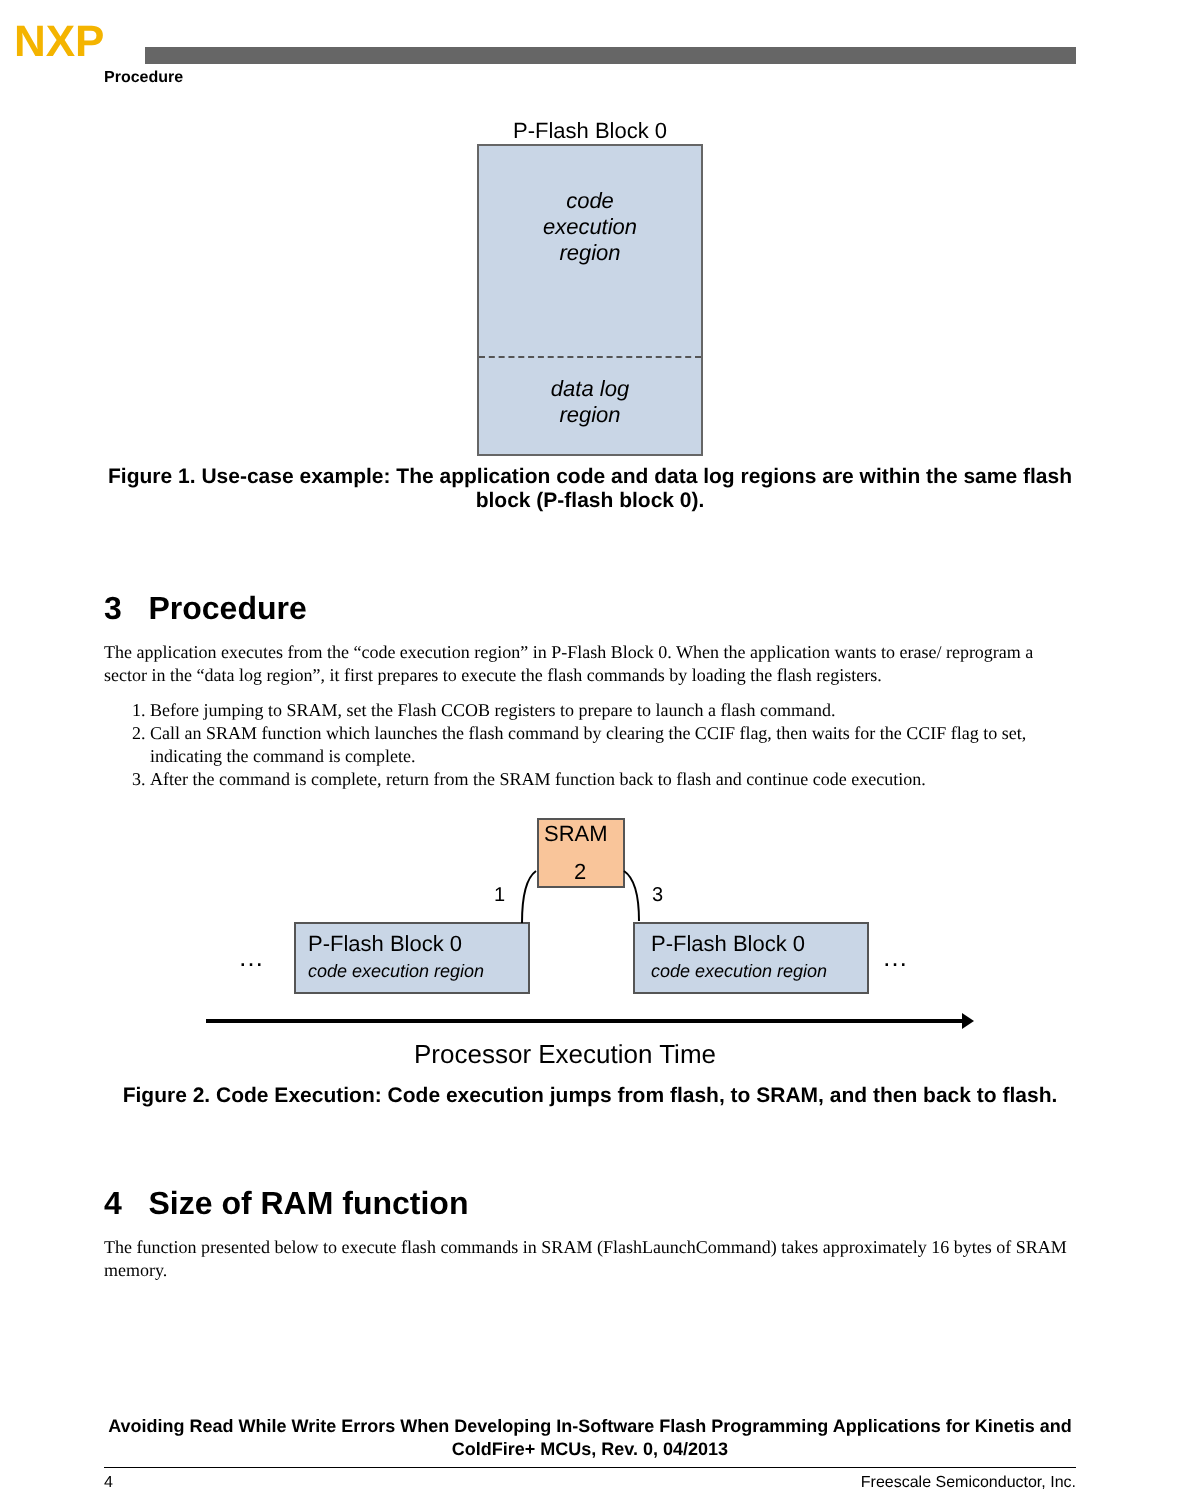NXP
Procedure
P-Flash Block 0
code
execution
region
data log
region
Figure 1. Use-case example: The application code and data log regions are within the same flash block (P-flash block 0).
3 Procedure
The application executes from the “code execution region” in P-Flash Block 0. When the application wants to erase/ reprogram a sector in the “data log region”, it first prepares to execute the flash commands by loading the flash registers.
1. Before jumping to SRAM, set the Flash CCOB registers to prepare to launch a flash command.
2. Call an SRAM function which launches the flash command by clearing the CCIF flag, then waits for the CCIF flag to set, indicating the command is complete.
3. After the command is complete, return from the SRAM function back to flash and continue code execution.
SRAM
2
P-Flash Block 0
code execution region
P-Flash Block 0
code execution region
1
3
…
…
Processor Execution Time
Figure 2. Code Execution: Code execution jumps from flash, to SRAM, and then back to flash.
4 Size of RAM function
The function presented below to execute flash commands in SRAM (FlashLaunchCommand) takes approximately 16 bytes of SRAM memory.
Avoiding Read While Write Errors When Developing In-Software Flash Programming Applications for Kinetis and ColdFire+ MCUs, Rev. 0, 04/2013
4 Freescale Semiconductor, Inc.